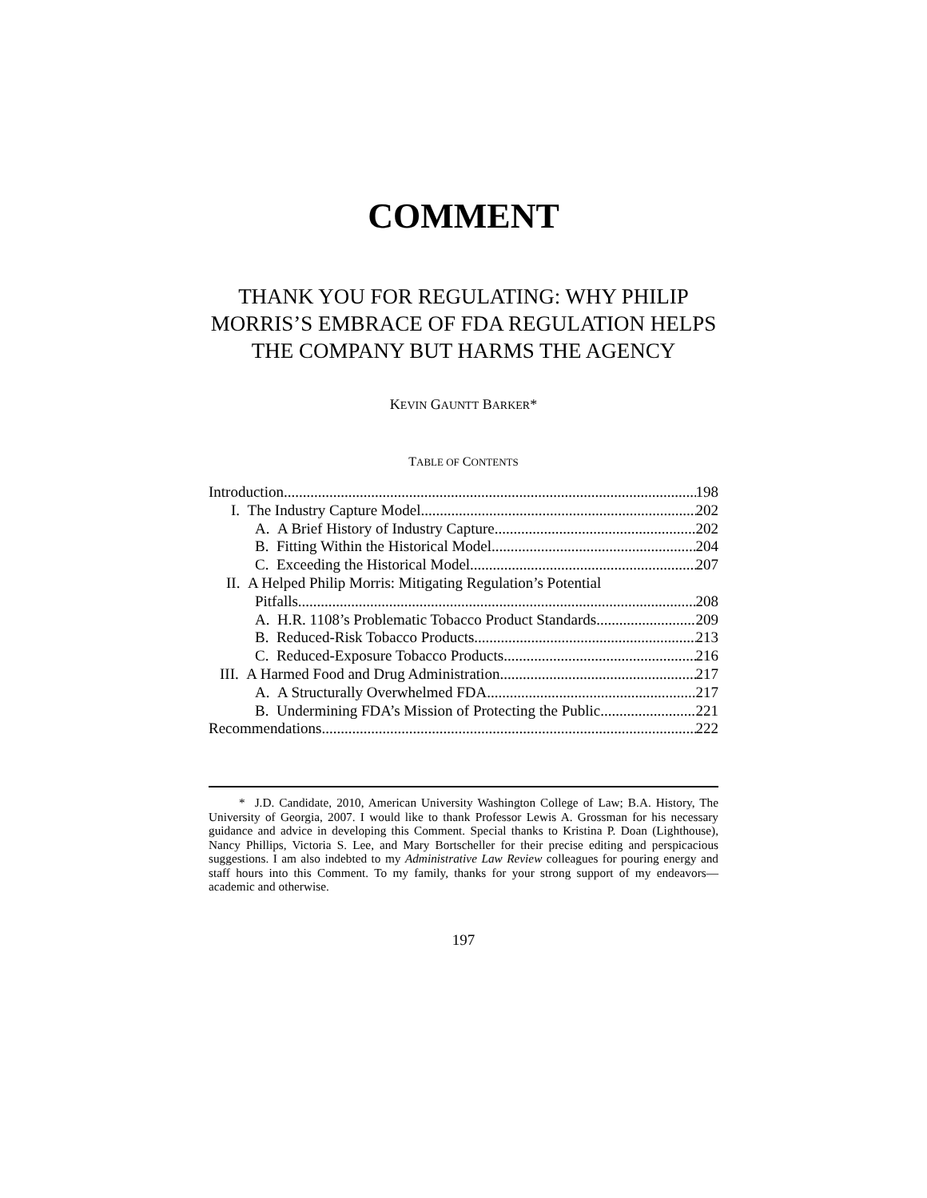COMMENT
THANK YOU FOR REGULATING: WHY PHILIP MORRIS’S EMBRACE OF FDA REGULATION HELPS THE COMPANY BUT HARMS THE AGENCY
KEVIN GAUNTT BARKER*
TABLE OF CONTENTS
Introduction 198
I. The Industry Capture Model 202
A. A Brief History of Industry Capture 202
B. Fitting Within the Historical Model 204
C. Exceeding the Historical Model 207
II. A Helped Philip Morris: Mitigating Regulation’s Potential
Pitfalls 208
A. H.R. 1108’s Problematic Tobacco Product Standards 209
B. Reduced-Risk Tobacco Products 213
C. Reduced-Exposure Tobacco Products 216
III. A Harmed Food and Drug Administration 217
A. A Structurally Overwhelmed FDA 217
B. Undermining FDA’s Mission of Protecting the Public 221
Recommendations 222
* J.D. Candidate, 2010, American University Washington College of Law; B.A. History, The University of Georgia, 2007. I would like to thank Professor Lewis A. Grossman for his necessary guidance and advice in developing this Comment. Special thanks to Kristina P. Doan (Lighthouse), Nancy Phillips, Victoria S. Lee, and Mary Bortscheller for their precise editing and perspicacious suggestions. I am also indebted to my Administrative Law Review colleagues for pouring energy and staff hours into this Comment. To my family, thanks for your strong support of my endeavors—academic and otherwise.
197